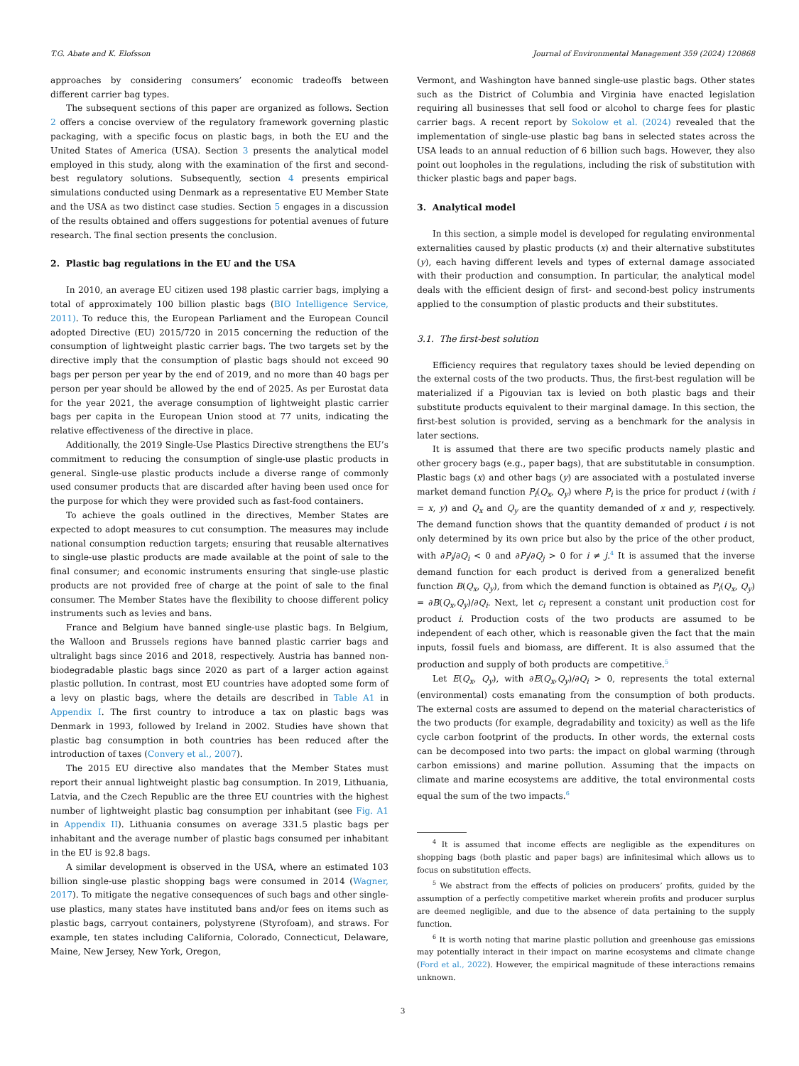T.G. Abate and K. Elofsson Journal of Environmental Management 359 (2024) 120868
approaches by considering consumers’ economic tradeoffs between different carrier bag types.
The subsequent sections of this paper are organized as follows. Section 2 offers a concise overview of the regulatory framework governing plastic packaging, with a specific focus on plastic bags, in both the EU and the United States of America (USA). Section 3 presents the analytical model employed in this study, along with the examination of the first and second-best regulatory solutions. Subsequently, section 4 presents empirical simulations conducted using Denmark as a representative EU Member State and the USA as two distinct case studies. Section 5 engages in a discussion of the results obtained and offers suggestions for potential avenues of future research. The final section presents the conclusion.
2. Plastic bag regulations in the EU and the USA
In 2010, an average EU citizen used 198 plastic carrier bags, implying a total of approximately 100 billion plastic bags (BIO Intelligence Service, 2011). To reduce this, the European Parliament and the European Council adopted Directive (EU) 2015/720 in 2015 concerning the reduction of the consumption of lightweight plastic carrier bags. The two targets set by the directive imply that the consumption of plastic bags should not exceed 90 bags per person per year by the end of 2019, and no more than 40 bags per person per year should be allowed by the end of 2025. As per Eurostat data for the year 2021, the average consumption of lightweight plastic carrier bags per capita in the European Union stood at 77 units, indicating the relative effectiveness of the directive in place.
Additionally, the 2019 Single-Use Plastics Directive strengthens the EU’s commitment to reducing the consumption of single-use plastic products in general. Single-use plastic products include a diverse range of commonly used consumer products that are discarded after having been used once for the purpose for which they were provided such as fast-food containers.
To achieve the goals outlined in the directives, Member States are expected to adopt measures to cut consumption. The measures may include national consumption reduction targets; ensuring that reusable alternatives to single-use plastic products are made available at the point of sale to the final consumer; and economic instruments ensuring that single-use plastic products are not provided free of charge at the point of sale to the final consumer. The Member States have the flexibility to choose different policy instruments such as levies and bans.
France and Belgium have banned single-use plastic bags. In Belgium, the Walloon and Brussels regions have banned plastic carrier bags and ultralight bags since 2016 and 2018, respectively. Austria has banned non-biodegradable plastic bags since 2020 as part of a larger action against plastic pollution. In contrast, most EU countries have adopted some form of a levy on plastic bags, where the details are described in Table A1 in Appendix I. The first country to introduce a tax on plastic bags was Denmark in 1993, followed by Ireland in 2002. Studies have shown that plastic bag consumption in both countries has been reduced after the introduction of taxes (Convery et al., 2007).
The 2015 EU directive also mandates that the Member States must report their annual lightweight plastic bag consumption. In 2019, Lithuania, Latvia, and the Czech Republic are the three EU countries with the highest number of lightweight plastic bag consumption per inhabitant (see Fig. A1 in Appendix II). Lithuania consumes on average 331.5 plastic bags per inhabitant and the average number of plastic bags consumed per inhabitant in the EU is 92.8 bags.
A similar development is observed in the USA, where an estimated 103 billion single-use plastic shopping bags were consumed in 2014 (Wagner, 2017). To mitigate the negative consequences of such bags and other single-use plastics, many states have instituted bans and/or fees on items such as plastic bags, carryout containers, polystyrene (Styrofoam), and straws. For example, ten states including California, Colorado, Connecticut, Delaware, Maine, New Jersey, New York, Oregon,
Vermont, and Washington have banned single-use plastic bags. Other states such as the District of Columbia and Virginia have enacted legislation requiring all businesses that sell food or alcohol to charge fees for plastic carrier bags. A recent report by Sokolow et al. (2024) revealed that the implementation of single-use plastic bag bans in selected states across the USA leads to an annual reduction of 6 billion such bags. However, they also point out loopholes in the regulations, including the risk of substitution with thicker plastic bags and paper bags.
3. Analytical model
In this section, a simple model is developed for regulating environmental externalities caused by plastic products (x) and their alternative substitutes (y), each having different levels and types of external damage associated with their production and consumption. In particular, the analytical model deals with the efficient design of first- and second-best policy instruments applied to the consumption of plastic products and their substitutes.
3.1. The first-best solution
Efficiency requires that regulatory taxes should be levied depending on the external costs of the two products. Thus, the first-best regulation will be materialized if a Pigouvian tax is levied on both plastic bags and their substitute products equivalent to their marginal damage. In this section, the first-best solution is provided, serving as a benchmark for the analysis in later sections.
It is assumed that there are two specific products namely plastic and other grocery bags (e.g., paper bags), that are substitutable in consumption. Plastic bags (x) and other bags (y) are associated with a postulated inverse market demand function P<sub>i</sub>(Q<sub>x</sub>, Q<sub>y</sub>) where P<sub>i</sub> is the price for product i (with i = x, y) and Q<sub>x</sub> and Q<sub>y</sub> are the quantity demanded of x and y, respectively. The demand function shows that the quantity demanded of product i is not only determined by its own price but also by the price of the other product, with ∂P<sub>i</sub>/∂Q<sub>i</sub> < 0 and ∂P<sub>i</sub>/∂Q<sub>j</sub> > 0 for i ≠ j.<sup>4</sup> It is assumed that the inverse demand function for each product is derived from a generalized benefit function B(Q<sub>x</sub>, Q<sub>y</sub>), from which the demand function is obtained as P<sub>i</sub>(Q<sub>x</sub>, Q<sub>y</sub>) = ∂B(Q<sub>x</sub>,Q<sub>y</sub>)/∂Q<sub>i</sub>. Next, let c<sub>i</sub> represent a constant unit production cost for product i. Production costs of the two products are assumed to be independent of each other, which is reasonable given the fact that the main inputs, fossil fuels and biomass, are different. It is also assumed that the production and supply of both products are competitive.<sup>5</sup>
Let E(Q<sub>x</sub>, Q<sub>y</sub>), with ∂E(Q<sub>x</sub>,Q<sub>y</sub>)/∂Q<sub>i</sub> > 0, represents the total external (environmental) costs emanating from the consumption of both products. The external costs are assumed to depend on the material characteristics of the two products (for example, degradability and toxicity) as well as the life cycle carbon footprint of the products. In other words, the external costs can be decomposed into two parts: the impact on global warming (through carbon emissions) and marine pollution. Assuming that the impacts on climate and marine ecosystems are additive, the total environmental costs equal the sum of the two impacts.<sup>6</sup>
<sup>4</sup> It is assumed that income effects are negligible as the expenditures on shopping bags (both plastic and paper bags) are infinitesimal which allows us to focus on substitution effects.
<sup>5</sup> We abstract from the effects of policies on producers’ profits, guided by the assumption of a perfectly competitive market wherein profits and producer surplus are deemed negligible, and due to the absence of data pertaining to the supply function.
<sup>6</sup> It is worth noting that marine plastic pollution and greenhouse gas emissions may potentially interact in their impact on marine ecosystems and climate change (Ford et al., 2022). However, the empirical magnitude of these interactions remains unknown.
3